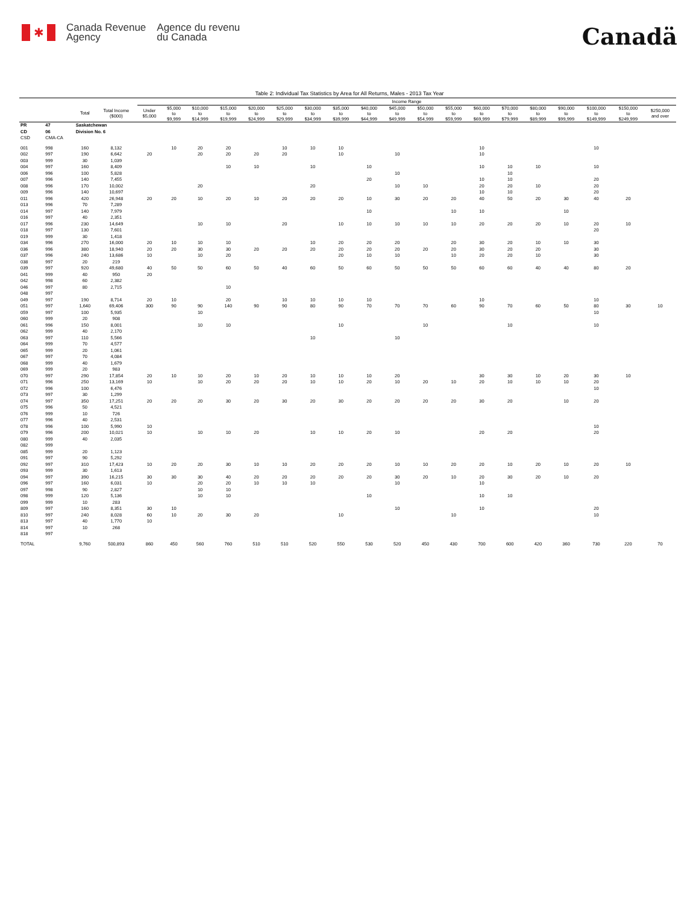✱
Canada Revenue
Agency
Agence du revenu
du Canada
Canadä
Table 2: Individual Tax Statistics by Area for All Returns, Males - 2013 Tax Year
| | | | | Income Range | | | | | | | | | | | | | | | | | | |
| --- | --- | --- | --- | --- | --- | --- | --- | --- | --- | --- | --- | --- | --- | --- | --- | --- | --- | --- | --- | --- | --- | --- |
| | | Total | Total Income ($000) | Under $5,000 | $5,000 to $9,999 | $10,000 to $14,999 | $15,000 to $19,999 | $20,000 to $24,999 | $25,000 to $29,999 | $30,000 to $34,999 | $35,000 to $39,999 | $40,000 to $44,999 | $45,000 to $49,999 | $50,000 to $54,999 | $55,000 to $59,999 | $60,000 to $69,999 | $70,000 to $79,999 | $80,000 to $89,999 | $90,000 to $99,999 | $100,000 to $149,999 | $150,000 to $249,999 | $250,000 and over |
| PR | 47 | Saskatchewan | | | | | | | | | | | | | | | | | | | | |
| CD | 06 | Division No. 6 | | | | | | | | | | | | | | | | | | | | |
| CSD | CMA-CA | | | | | | | | | | | | | | | | | | | | | |
| 001 | 998 | 160 | 8,132 | | 10 | 20 | 20 | | 10 | 10 | 10 | | | | | 10 | | | | 10 | | |
| 002 | 997 | 190 | 6,642 | 20 | | 20 | 20 | 20 | 20 | | 10 | | 10 | | | 10 | | | | | | |
| 003 | 999 | 30 | 1,039 | | | | | | | | | | | | | | | | | | | |
| 004 | 997 | 160 | 8,409 | | | | 10 | 10 | | 10 | | 10 | | | | 10 | 10 | 10 | | 10 | | |
| 006 | 996 | 100 | 5,828 | | | | | | | | | | 10 | | | | 10 | | | | | |
| 007 | 996 | 140 | 7,455 | | | | | | | | | 20 | | | | 10 | 10 | | | 20 | | |
| 008 | 996 | 170 | 10,002 | | | 20 | | | | 20 | | | 10 | 10 | | 20 | 20 | 10 | | 20 | | |
| 009 | 996 | 140 | 10,697 | | | | | | | | | | | | | 10 | 10 | | | 20 | | |
| 011 | 996 | 420 | 26,948 | 20 | 20 | 10 | 20 | 10 | 20 | 20 | 20 | 10 | 30 | 20 | 20 | 40 | 50 | 20 | 30 | 40 | 20 | |
| 013 | 996 | 70 | 7,289 | | | | | | | | | | | | | | | | | | | |
| 014 | 997 | 140 | 7,979 | | | | | | | | | 10 | | | 10 | 10 | | | 10 | | | |
| 016 | 997 | 40 | 2,351 | | | | | | | | | | | | | | | | | | | |
| 017 | 996 | 230 | 14,649 | | | 10 | 10 | | 20 | | 10 | 10 | 10 | 10 | 10 | 20 | 20 | 20 | 10 | 20 | 10 | |
| 018 | 997 | 130 | 7,601 | | | | | | | | | | | | | | | | | 20 | | |
| 019 | 999 | 30 | 1,418 | | | | | | | | | | | | | | | | | | | |
| 034 | 996 | 270 | 16,000 | 20 | 10 | 10 | 10 | | | 10 | 20 | 20 | 20 | | 20 | 30 | 20 | 10 | 10 | 30 | | |
| 036 | 996 | 380 | 18,940 | 20 | 20 | 30 | 30 | 20 | 20 | 20 | 20 | 20 | 20 | 20 | 20 | 30 | 20 | 20 | | 30 | | |
| 037 | 996 | 240 | 13,686 | 10 | | 10 | 20 | | | | 20 | 10 | 10 | | 10 | 20 | 20 | 10 | | 30 | | |
| 038 | 997 | 20 | 219 | | | | | | | | | | | | | | | | | | | |
| 039 | 997 | 920 | 49,680 | 40 | 50 | 50 | 60 | 50 | 40 | 60 | 50 | 60 | 50 | 50 | 50 | 60 | 60 | 40 | 40 | 80 | 20 | |
| 041 | 999 | 40 | 950 | 20 | | | | | | | | | | | | | | | | | | |
| 042 | 998 | 60 | 2,382 | | | | | | | | | | | | | | | | | | | |
| 046 | 997 | 80 | 2,715 | | | | 10 | | | | | | | | | | | | | | | |
| 048 | 997 | | | | | | | | | | | | | | | | | | | | | |
| 049 | 997 | 190 | 8,714 | 20 | 10 | | 20 | | 10 | 10 | 10 | 10 | | | | 10 | | | | 10 | | |
| 051 | 997 | 1,640 | 69,406 | 300 | 90 | 90 | 140 | 90 | 90 | 80 | 90 | 70 | 70 | 70 | 60 | 90 | 70 | 60 | 50 | 80 | 30 | 10 |
| 059 | 997 | 100 | 5,935 | | | 10 | | | | | | | | | | | | | | 10 | | |
| 060 | 999 | 20 | 908 | | | | | | | | | | | | | | | | | | | |
| 061 | 996 | 150 | 8,001 | | | 10 | 10 | | | | 10 | | | 10 | | | 10 | | | 10 | | |
| 062 | 999 | 40 | 2,170 | | | | | | | | | | | | | | | | | | | |
| 063 | 997 | 110 | 5,566 | | | | | | | 10 | | | 10 | | | | | | | | | |
| 064 | 999 | 70 | 4,577 | | | | | | | | | | | | | | | | | | | |
| 065 | 999 | 20 | 1,061 | | | | | | | | | | | | | | | | | | | |
| 067 | 997 | 70 | 4,084 | | | | | | | | | | | | | | | | | | | |
| 068 | 999 | 40 | 1,679 | | | | | | | | | | | | | | | | | | | |
| 069 | 999 | 20 | 983 | | | | | | | | | | | | | | | | | | | |
| 070 | 997 | 290 | 17,854 | 20 | 10 | 10 | 20 | 10 | 20 | 10 | 10 | 10 | 20 | | | 30 | 30 | 10 | 20 | 30 | 10 | |
| 071 | 996 | 250 | 13,169 | 10 | | 10 | 20 | 20 | 20 | 10 | 10 | 20 | 10 | 20 | 10 | 20 | 10 | 10 | 10 | 20 | | |
| 072 | 996 | 100 | 6,476 | | | | | | | | | | | | | | | | | 10 | | |
| 073 | 997 | 30 | 1,299 | | | | | | | | | | | | | | | | | | | |
| 074 | 997 | 350 | 17,251 | 20 | 20 | 20 | 30 | 20 | 30 | 20 | 30 | 20 | 20 | 20 | 20 | 30 | 20 | | 10 | 20 | | |
| 075 | 996 | 50 | 4,521 | | | | | | | | | | | | | | | | | | | |
| 076 | 999 | 10 | 726 | | | | | | | | | | | | | | | | | | | |
| 077 | 996 | 40 | 2,531 | | | | | | | | | | | | | | | | | | | |
| 078 | 996 | 100 | 5,990 | 10 | | | | | | | | | | | | | | | | 10 | | |
| 079 | 996 | 200 | 10,021 | 10 | | 10 | 10 | 20 | | 10 | 10 | 20 | 10 | | | 20 | 20 | | | 20 | | |
| 080 | 999 | 40 | 2,035 | | | | | | | | | | | | | | | | | | | |
| 082 | 999 | | | | | | | | | | | | | | | | | | | | | |
| 085 | 999 | 20 | 1,123 | | | | | | | | | | | | | | | | | | | |
| 091 | 997 | 90 | 5,292 | | | | | | | | | | | | | | | | | | | |
| 092 | 997 | 310 | 17,423 | 10 | 20 | 20 | 30 | 10 | 10 | 20 | 20 | 20 | 10 | 10 | 20 | 20 | 10 | 20 | 10 | 20 | 10 | |
| 093 | 999 | 30 | 1,613 | | | | | | | | | | | | | | | | | | | |
| 094 | 997 | 390 | 16,215 | 30 | 30 | 30 | 40 | 20 | 20 | 20 | 20 | 20 | 30 | 20 | 10 | 20 | 30 | 20 | 10 | 20 | | |
| 096 | 997 | 160 | 6,031 | 10 | | 20 | 20 | 10 | 10 | 10 | | | 10 | | | 10 | | | | | | |
| 097 | 998 | 90 | 2,827 | | | 10 | 10 | | | | | | | | | | | | | | | |
| 098 | 999 | 120 | 5,136 | | | 10 | 10 | | | | | 10 | | | | 10 | 10 | | | | | |
| 099 | 999 | 10 | 283 | | | | | | | | | | | | | | | | | | | |
| 809 | 997 | 160 | 8,351 | 30 | 10 | | | | | | | | 10 | | | 10 | | | | 20 | | |
| 810 | 997 | 240 | 8,028 | 60 | 10 | 20 | 30 | 20 | | | 10 | | | | 10 | | | | | 10 | | |
| 813 | 997 | 40 | 1,770 | 10 | | | | | | | | | | | | | | | | | | |
| 814 | 997 | 10 | 268 | | | | | | | | | | | | | | | | | | | |
| 818 | 997 | | | | | | | | | | | | | | | | | | | | | |
| TOTAL | | 9,760 | 500,893 | 860 | 450 | 560 | 760 | 510 | 510 | 520 | 550 | 530 | 520 | 450 | 430 | 700 | 600 | 420 | 360 | 730 | 220 | 70 |